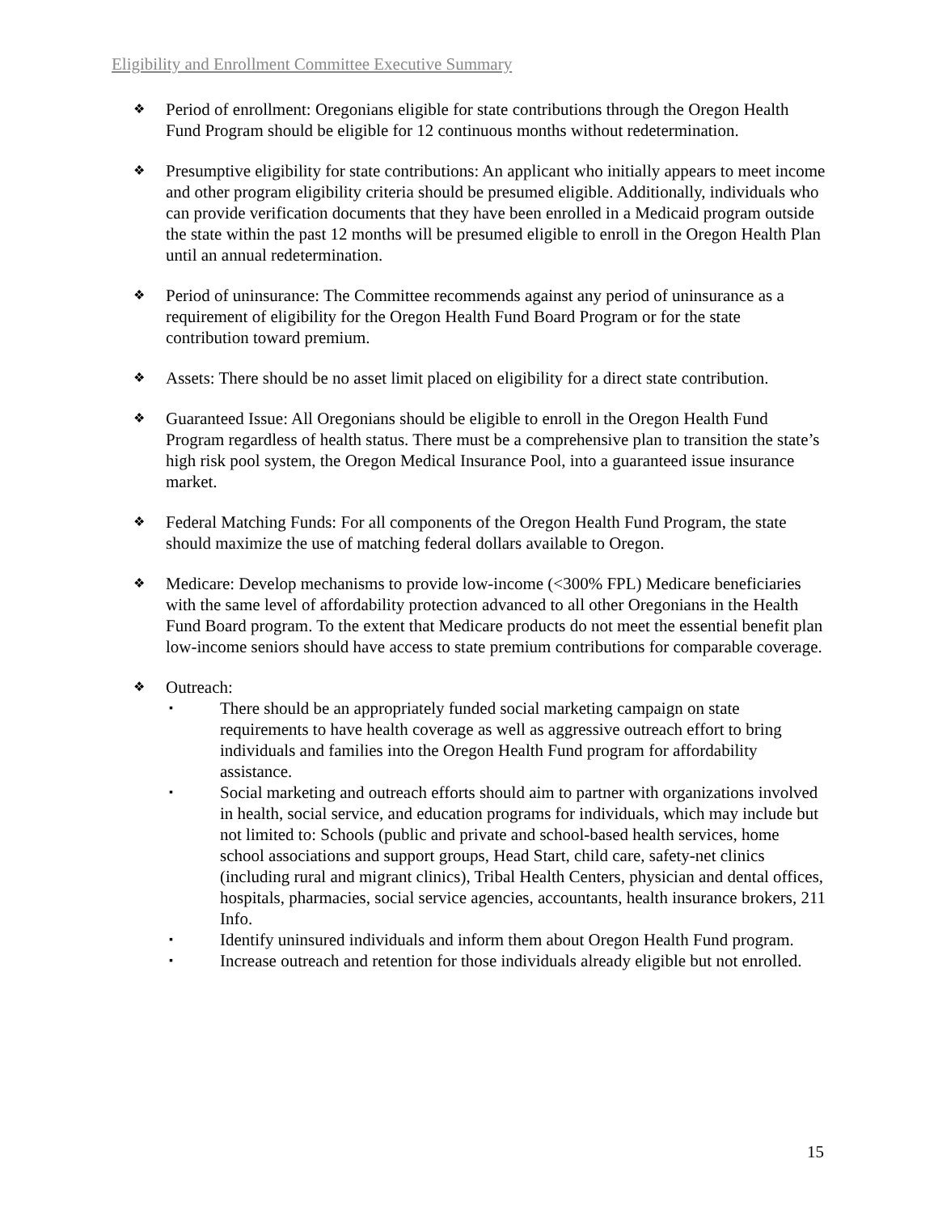Eligibility and Enrollment Committee Executive Summary
❖
Period of enrollment: Oregonians eligible for state contributions through the Oregon Health Fund Program should be eligible for 12 continuous months without redetermination.
❖
Presumptive eligibility for state contributions: An applicant who initially appears to meet income and other program eligibility criteria should be presumed eligible. Additionally, individuals who can provide verification documents that they have been enrolled in a Medicaid program outside the state within the past 12 months will be presumed eligible to enroll in the Oregon Health Plan until an annual redetermination.
❖
Period of uninsurance: The Committee recommends against any period of uninsurance as a requirement of eligibility for the Oregon Health Fund Board Program or for the state contribution toward premium.
❖
Assets: There should be no asset limit placed on eligibility for a direct state contribution.
❖
Guaranteed Issue: All Oregonians should be eligible to enroll in the Oregon Health Fund Program regardless of health status. There must be a comprehensive plan to transition the state’s high risk pool system, the Oregon Medical Insurance Pool, into a guaranteed issue insurance market.
❖
Federal Matching Funds: For all components of the Oregon Health Fund Program, the state should maximize the use of matching federal dollars available to Oregon.
❖
Medicare: Develop mechanisms to provide low-income (<300% FPL) Medicare beneficiaries with the same level of affordability protection advanced to all other Oregonians in the Health Fund Board program. To the extent that Medicare products do not meet the essential benefit plan low-income seniors should have access to state premium contributions for comparable coverage.
❖
Outreach:
▪
There should be an appropriately funded social marketing campaign on state requirements to have health coverage as well as aggressive outreach effort to bring individuals and families into the Oregon Health Fund program for affordability assistance.
▪
Social marketing and outreach efforts should aim to partner with organizations involved in health, social service, and education programs for individuals, which may include but not limited to: Schools (public and private and school-based health services, home school associations and support groups, Head Start, child care, safety-net clinics (including rural and migrant clinics), Tribal Health Centers, physician and dental offices, hospitals, pharmacies, social service agencies, accountants, health insurance brokers, 211 Info.
▪
Identify uninsured individuals and inform them about Oregon Health Fund program.
▪
Increase outreach and retention for those individuals already eligible but not enrolled.
15